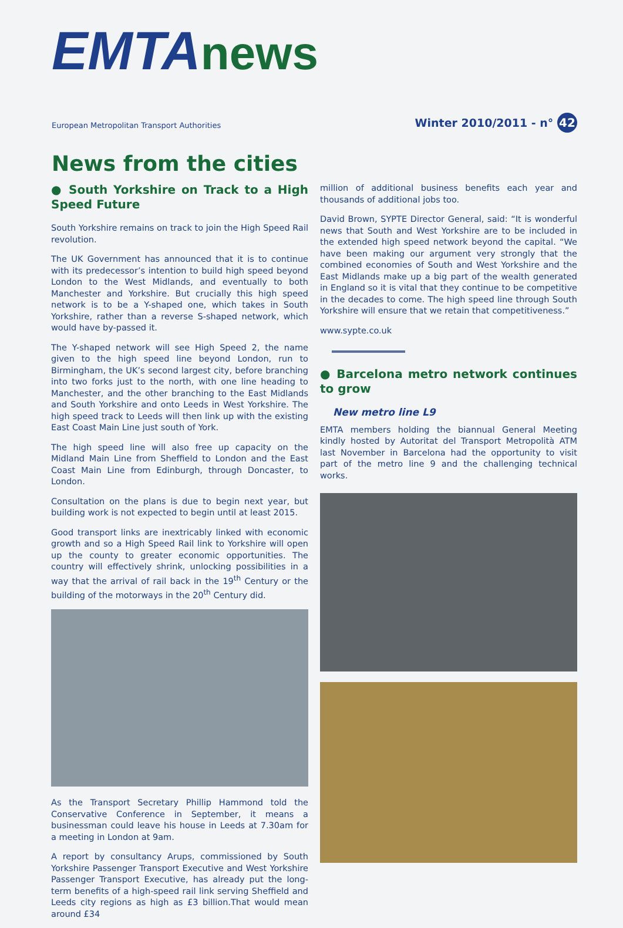EMTA news
European Metropolitan Transport Authorities
Winter 2010/2011 - n° 42
News from the cities
● South Yorkshire on Track to a High Speed Future
South Yorkshire remains on track to join the High Speed Rail revolution.
The UK Government has announced that it is to continue with its predecessor’s intention to build high speed beyond London to the West Midlands, and eventually to both Manchester and Yorkshire. But crucially this high speed network is to be a Y-shaped one, which takes in South Yorkshire, rather than a reverse S-shaped network, which would have by-passed it.
The Y-shaped network will see High Speed 2, the name given to the high speed line beyond London, run to Birmingham, the UK’s second largest city, before branching into two forks just to the north, with one line heading to Manchester, and the other branching to the East Midlands and South Yorkshire and onto Leeds in West Yorkshire. The high speed track to Leeds will then link up with the existing East Coast Main Line just south of York.
The high speed line will also free up capacity on the Midland Main Line from Sheffield to London and the East Coast Main Line from Edinburgh, through Doncaster, to London.
Consultation on the plans is due to begin next year, but building work is not expected to begin until at least 2015.
Good transport links are inextricably linked with economic growth and so a High Speed Rail link to Yorkshire will open up the county to greater economic opportunities. The country will effectively shrink, unlocking possibilities in a way that the arrival of rail back in the 19<sup>th</sup> Century or the building of the motorways in the 20<sup>th</sup> Century did.
As the Transport Secretary Phillip Hammond told the Conservative Conference in September, it means a businessman could leave his house in Leeds at 7.30am for a meeting in London at 9am.
A report by consultancy Arups, commissioned by South Yorkshire Passenger Transport Executive and West Yorkshire Passenger Transport Executive, has already put the long-term benefits of a high-speed rail link serving Sheffield and Leeds city regions as high as £3 billion.That would mean around £34
million of additional business benefits each year and thousands of additional jobs too.
David Brown, SYPTE Director General, said: “It is wonderful news that South and West Yorkshire are to be included in the extended high speed network beyond the capital. “We have been making our argument very strongly that the combined economies of South and West Yorkshire and the East Midlands make up a big part of the wealth generated in England so it is vital that they continue to be competitive in the decades to come. The high speed line through South Yorkshire will ensure that we retain that competitiveness.”
www.sypte.co.uk
● Barcelona metro network continues to grow
New metro line L9
EMTA members holding the biannual General Meeting kindly hosted by Autoritat del Transport Metropolità ATM last November in Barcelona had the opportunity to visit part of the metro line 9 and the challenging technical works.